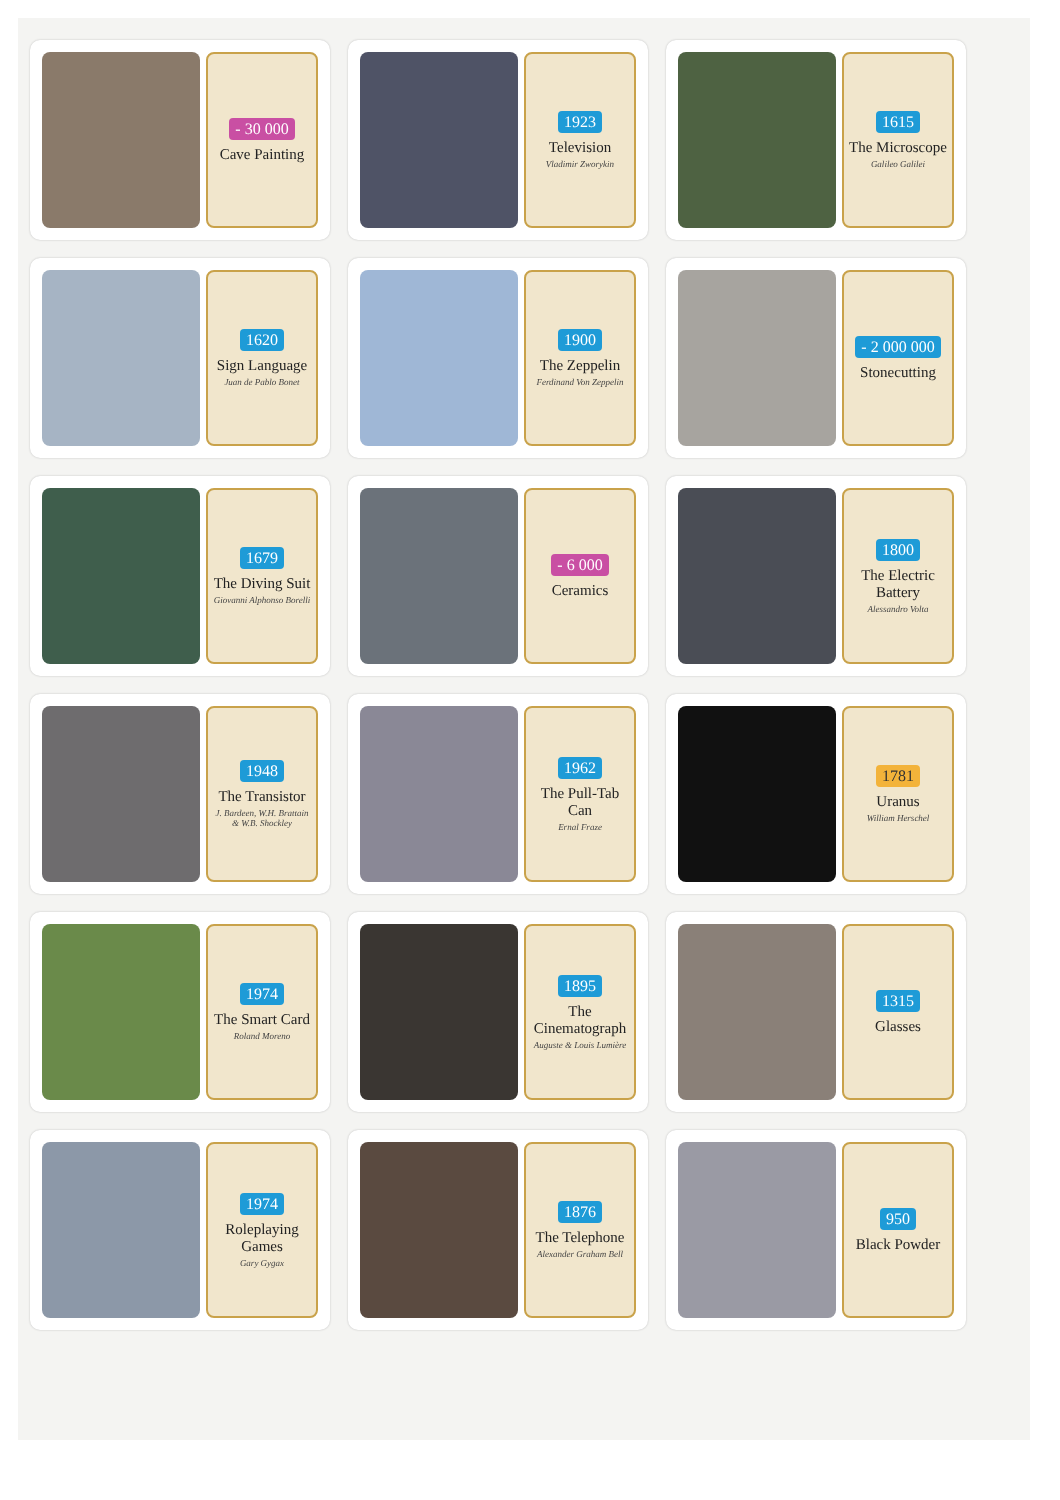- 30 000
Cave Painting
1923
Television
Vladimir Zworykin
1615
The Microscope
Galileo Galilei
1620
Sign Language
Juan de Pablo Bonet
1900
The Zeppelin
Ferdinand Von Zeppelin
- 2 000 000
Stonecutting
1679
The Diving Suit
Giovanni Alphonso Borelli
- 6 000
Ceramics
1800
The Electric Battery
Alessandro Volta
1948
The Transistor
J. Bardeen, W.H. Brattain & W.B. Shockley
1962
The Pull-Tab Can
Ernal Fraze
1781
Uranus
William Herschel
1974
The Smart Card
Roland Moreno
1895
The Cinematograph
Auguste & Louis Lumière
1315
Glasses
1974
Roleplaying Games
Gary Gygax
1876
The Telephone
Alexander Graham Bell
950
Black Powder